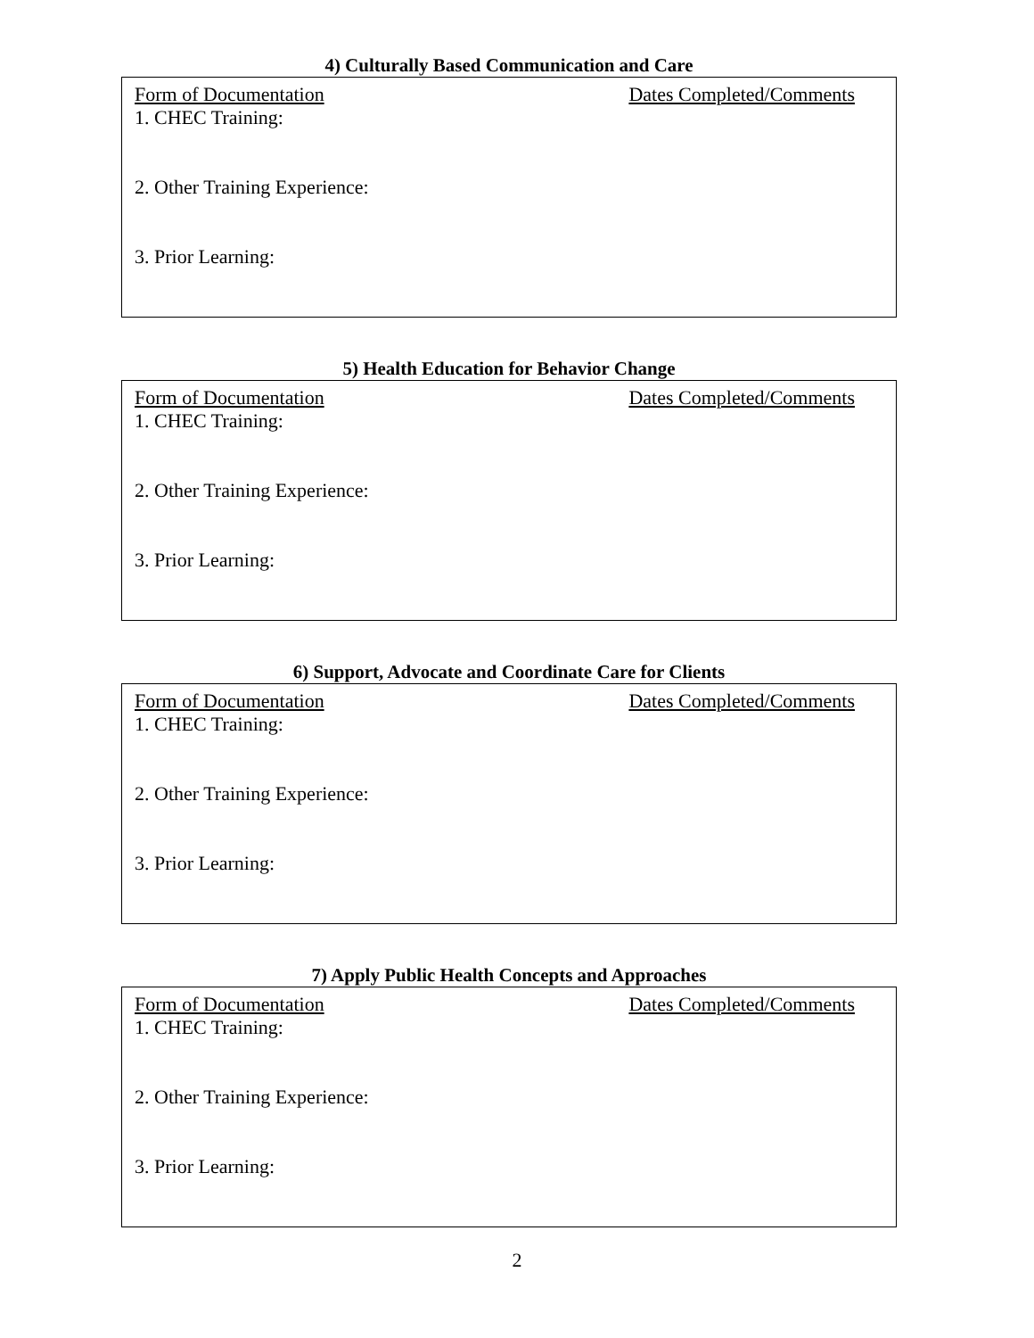4) Culturally Based Communication and Care
Form of Documentation Dates Completed/Comments
1. CHEC Training:
2. Other Training Experience:
3. Prior Learning:
5) Health Education for Behavior Change
Form of Documentation Dates Completed/Comments
1. CHEC Training:
2. Other Training Experience:
3. Prior Learning:
6) Support, Advocate and Coordinate Care for Clients
Form of Documentation Dates Completed/Comments
1. CHEC Training:
2. Other Training Experience:
3. Prior Learning:
7) Apply Public Health Concepts and Approaches
Form of Documentation Dates Completed/Comments
1. CHEC Training:
2. Other Training Experience:
3. Prior Learning:
2